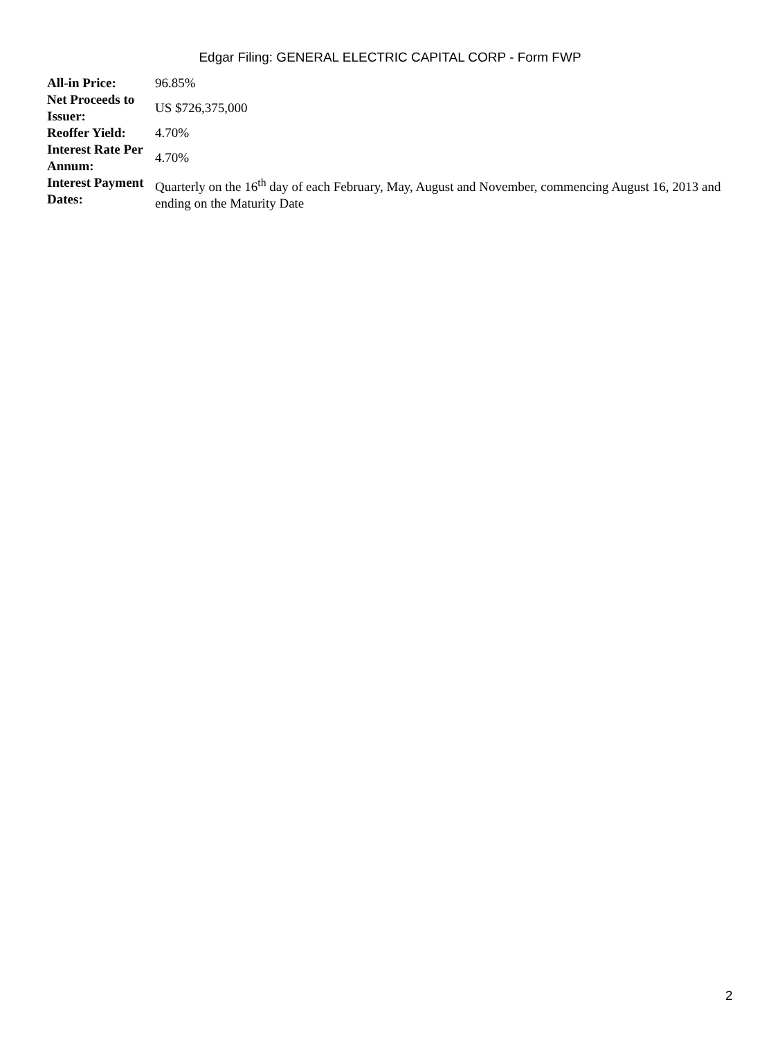Edgar Filing: GENERAL ELECTRIC CAPITAL CORP - Form FWP
| All-in Price: | 96.85% |
| Net Proceeds to Issuer: | US $726,375,000 |
| Reoffer Yield: | 4.70% |
| Interest Rate Per Annum: | 4.70% |
| Interest Payment Dates: | Quarterly on the 16<sup>th</sup> day of each February, May, August and November, commencing August 16, 2013 and ending on the Maturity Date |
2